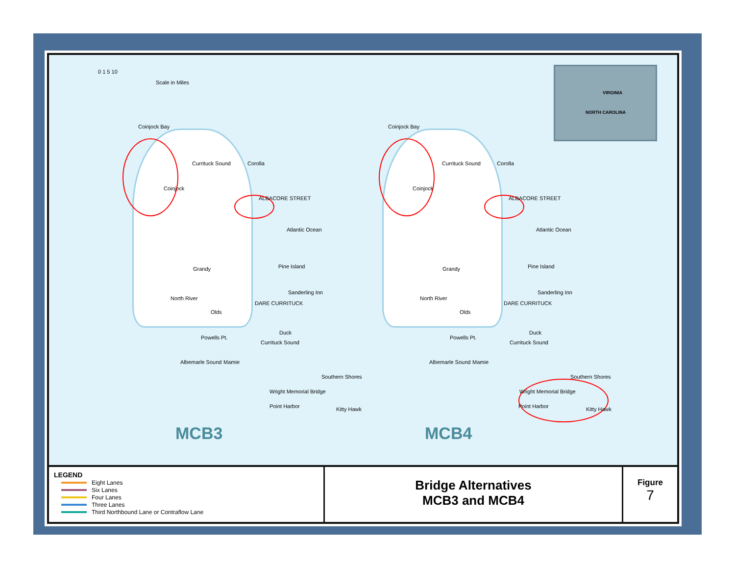0 1 5 10
Scale in Miles
VIRGINIA
NORTH CAROLINA
Coinjock Bay
Currituck Sound Corolla
Coinjock
ALBACORE STREET
Atlantic Ocean
Pine Island
Grandy
Sanderling Inn
North River
Olds
DARE CURRITUCK
Duck
Powells Pt.
Currituck Sound
Albemarle Sound Mamie
Southern Shores
Wright Memorial Bridge
Point Harbor Kitty Hawk
Coinjock Bay
Currituck Sound Corolla
Coinjock
ALBACORE STREET
Atlantic Ocean
Pine Island
Grandy
Sanderling Inn
North River
Olds
DARE CURRITUCK
Duck
Powells Pt.
Currituck Sound
Albemarle Sound Mamie
Southern Shores
Wright Memorial Bridge
Point Harbor Kitty Hawk
MCB3 MCB4
LEGEND
Eight Lanes
Six Lanes
Four Lanes
Three Lanes
Third Northbound Lane or Contraflow Lane
Bridge Alternatives
MCB3 and MCB4
Figure
7